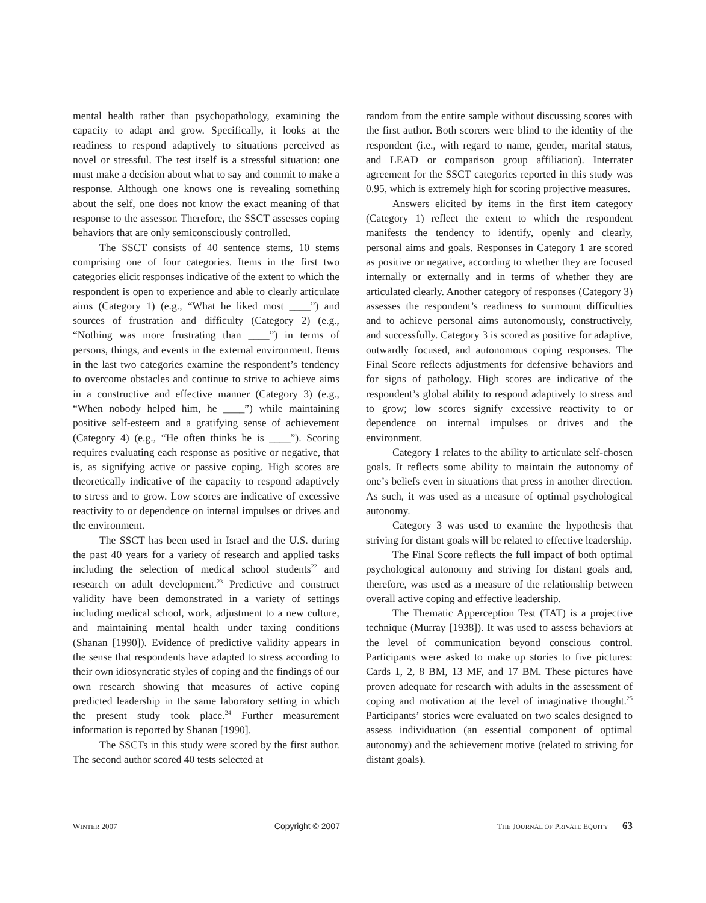mental health rather than psychopathology, examining the capacity to adapt and grow. Specifically, it looks at the readiness to respond adaptively to situations perceived as novel or stressful. The test itself is a stressful situation: one must make a decision about what to say and commit to make a response. Although one knows one is revealing something about the self, one does not know the exact meaning of that response to the assessor. Therefore, the SSCT assesses coping behaviors that are only semiconsciously controlled.
The SSCT consists of 40 sentence stems, 10 stems comprising one of four categories. Items in the first two categories elicit responses indicative of the extent to which the respondent is open to experience and able to clearly articulate aims (Category 1) (e.g., “What he liked most ____”) and sources of frustration and difficulty (Category 2) (e.g., “Nothing was more frustrating than ____”) in terms of persons, things, and events in the external environment. Items in the last two categories examine the respondent’s tendency to overcome obstacles and continue to strive to achieve aims in a constructive and effective manner (Category 3) (e.g., “When nobody helped him, he ____”) while maintaining positive self-esteem and a gratifying sense of achievement (Category 4) (e.g., “He often thinks he is ____”). Scoring requires evaluating each response as positive or negative, that is, as signifying active or passive coping. High scores are theoretically indicative of the capacity to respond adaptively to stress and to grow. Low scores are indicative of excessive reactivity to or dependence on internal impulses or drives and the environment.
The SSCT has been used in Israel and the U.S. during the past 40 years for a variety of research and applied tasks including the selection of medical school students<sup>22</sup> and research on adult development.<sup>23</sup> Predictive and construct validity have been demonstrated in a variety of settings including medical school, work, adjustment to a new culture, and maintaining mental health under taxing conditions (Shanan [1990]). Evidence of predictive validity appears in the sense that respondents have adapted to stress according to their own idiosyncratic styles of coping and the findings of our own research showing that measures of active coping predicted leadership in the same laboratory setting in which the present study took place.<sup>24</sup> Further measurement information is reported by Shanan [1990].
The SSCTs in this study were scored by the first author. The second author scored 40 tests selected at
random from the entire sample without discussing scores with the first author. Both scorers were blind to the identity of the respondent (i.e., with regard to name, gender, marital status, and LEAD or comparison group affiliation). Interrater agreement for the SSCT categories reported in this study was 0.95, which is extremely high for scoring projective measures.
Answers elicited by items in the first item category (Category 1) reflect the extent to which the respondent manifests the tendency to identify, openly and clearly, personal aims and goals. Responses in Category 1 are scored as positive or negative, according to whether they are focused internally or externally and in terms of whether they are articulated clearly. Another category of responses (Category 3) assesses the respondent’s readiness to surmount difficulties and to achieve personal aims autonomously, constructively, and successfully. Category 3 is scored as positive for adaptive, outwardly focused, and autonomous coping responses. The Final Score reflects adjustments for defensive behaviors and for signs of pathology. High scores are indicative of the respondent’s global ability to respond adaptively to stress and to grow; low scores signify excessive reactivity to or dependence on internal impulses or drives and the environment.
Category 1 relates to the ability to articulate self-chosen goals. It reflects some ability to maintain the autonomy of one’s beliefs even in situations that press in another direction. As such, it was used as a measure of optimal psychological autonomy.
Category 3 was used to examine the hypothesis that striving for distant goals will be related to effective leadership.
The Final Score reflects the full impact of both optimal psychological autonomy and striving for distant goals and, therefore, was used as a measure of the relationship between overall active coping and effective leadership.
The Thematic Apperception Test (TAT) is a projective technique (Murray [1938]). It was used to assess behaviors at the level of communication beyond conscious control. Participants were asked to make up stories to five pictures: Cards 1, 2, 8 BM, 13 MF, and 17 BM. These pictures have proven adequate for research with adults in the assessment of coping and motivation at the level of imaginative thought.<sup>25</sup> Participants’ stories were evaluated on two scales designed to assess individuation (an essential component of optimal autonomy) and the achievement motive (related to striving for distant goals).
WINTER 2007 Copyright © 2007 THE JOURNAL OF PRIVATE EQUITY 63